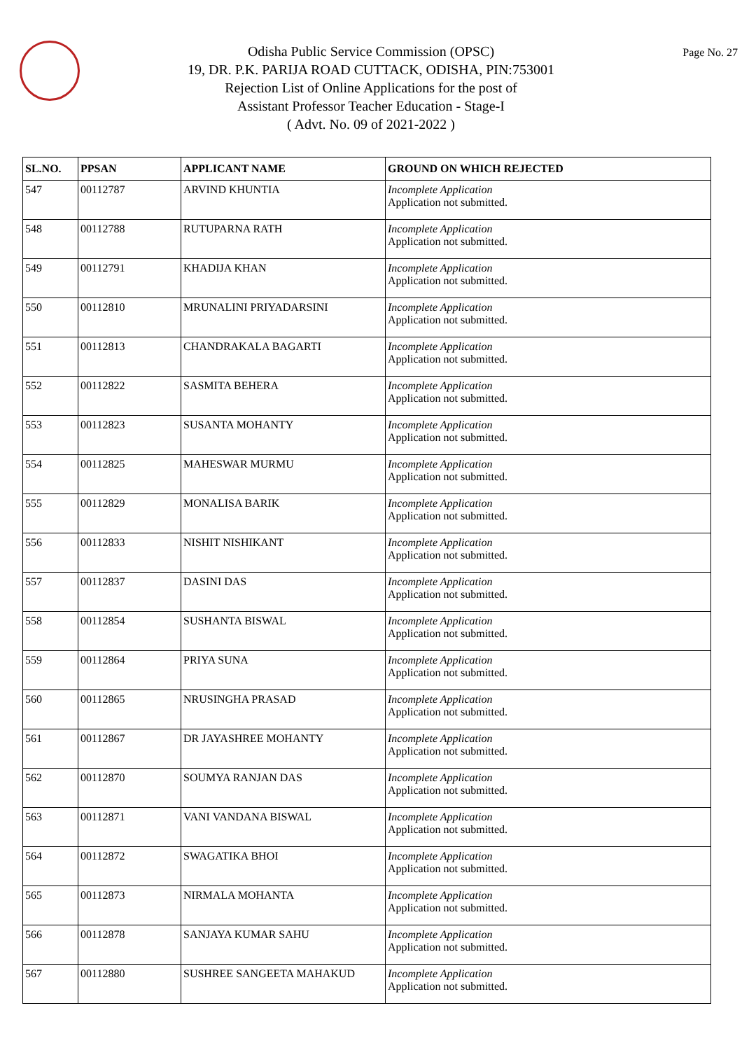Page No. 27
Odisha Public Service Commission (OPSC)
19, DR. P.K. PARIJA ROAD CUTTACK, ODISHA, PIN:753001
Rejection List of Online Applications for the post of
Assistant Professor Teacher Education - Stage-I
( Advt. No. 09 of 2021-2022 )
| SL.NO. | PPSAN | APPLICANT NAME | GROUND ON WHICH REJECTED |
| --- | --- | --- | --- |
| 547 | 00112787 | ARVIND KHUNTIA | Incomplete Application Application not submitted. |
| 548 | 00112788 | RUTUPARNA RATH | Incomplete Application Application not submitted. |
| 549 | 00112791 | KHADIJA KHAN | Incomplete Application Application not submitted. |
| 550 | 00112810 | MRUNALINI PRIYADARSINI | Incomplete Application Application not submitted. |
| 551 | 00112813 | CHANDRAKALA BAGARTI | Incomplete Application Application not submitted. |
| 552 | 00112822 | SASMITA BEHERA | Incomplete Application Application not submitted. |
| 553 | 00112823 | SUSANTA MOHANTY | Incomplete Application Application not submitted. |
| 554 | 00112825 | MAHESWAR MURMU | Incomplete Application Application not submitted. |
| 555 | 00112829 | MONALISA BARIK | Incomplete Application Application not submitted. |
| 556 | 00112833 | NISHIT NISHIKANT | Incomplete Application Application not submitted. |
| 557 | 00112837 | DASINI DAS | Incomplete Application Application not submitted. |
| 558 | 00112854 | SUSHANTA BISWAL | Incomplete Application Application not submitted. |
| 559 | 00112864 | PRIYA SUNA | Incomplete Application Application not submitted. |
| 560 | 00112865 | NRUSINGHA PRASAD | Incomplete Application Application not submitted. |
| 561 | 00112867 | DR JAYASHREE MOHANTY | Incomplete Application Application not submitted. |
| 562 | 00112870 | SOUMYA RANJAN DAS | Incomplete Application Application not submitted. |
| 563 | 00112871 | VANI VANDANA BISWAL | Incomplete Application Application not submitted. |
| 564 | 00112872 | SWAGATIKA BHOI | Incomplete Application Application not submitted. |
| 565 | 00112873 | NIRMALA MOHANTA | Incomplete Application Application not submitted. |
| 566 | 00112878 | SANJAYA KUMAR SAHU | Incomplete Application Application not submitted. |
| 567 | 00112880 | SUSHREE SANGEETA MAHAKUD | Incomplete Application Application not submitted. |